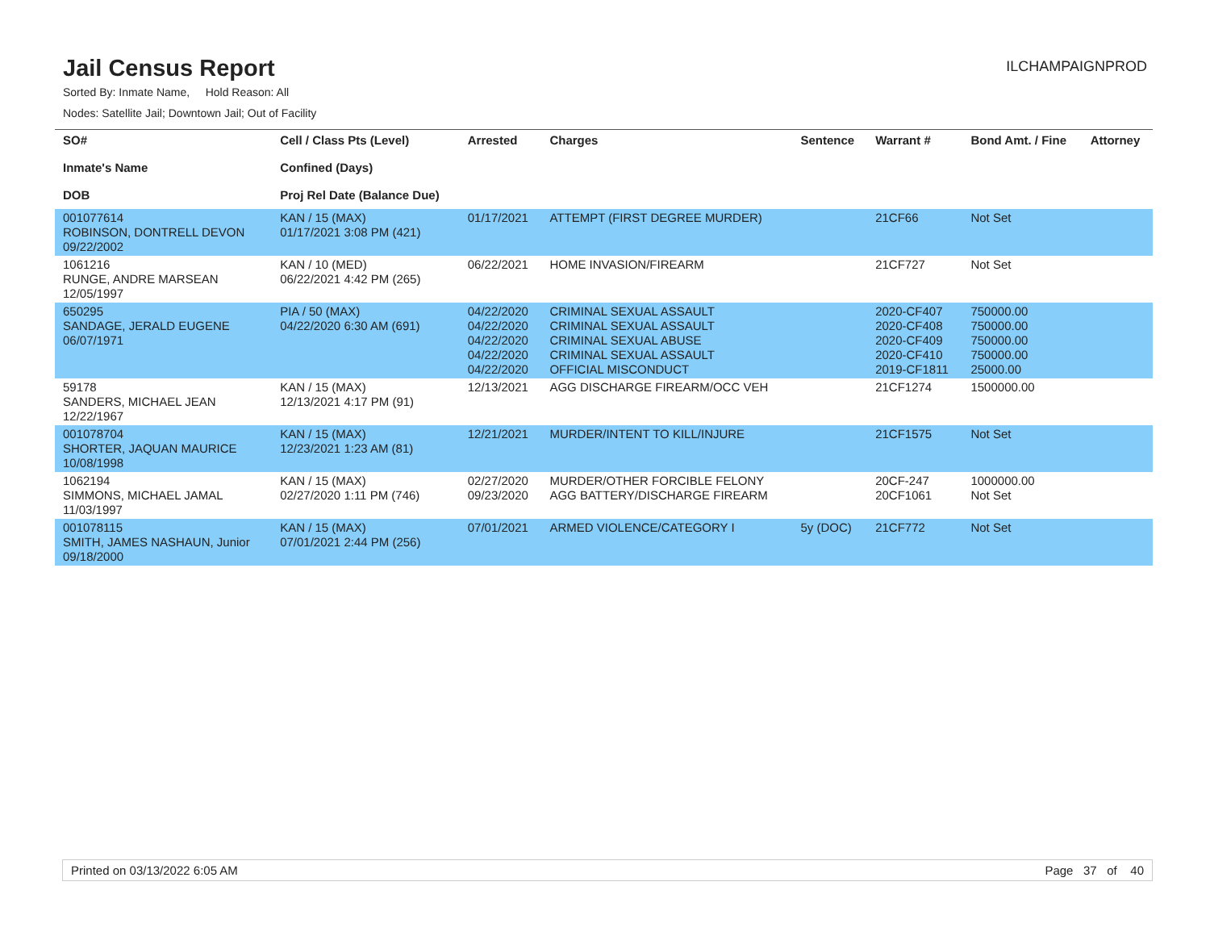Jail Census Report
ILCHAMPAIGNPROD
Sorted By: Inmate Name, Hold Reason: All
Nodes: Satellite Jail; Downtown Jail; Out of Facility
| SO# Inmate's Name DOB | Cell / Class Pts (Level) Confined (Days) Proj Rel Date (Balance Due) | Arrested | Charges | Sentence | Warrant # | Bond Amt. / Fine | Attorney |
| --- | --- | --- | --- | --- | --- | --- | --- |
| 001077614 ROBINSON, DONTRELL DEVON 09/22/2002 | KAN / 15 (MAX) 01/17/2021 3:08 PM (421) | 01/17/2021 | ATTEMPT (FIRST DEGREE MURDER) | | 21CF66 | Not Set | |
| 1061216 RUNGE, ANDRE MARSEAN 12/05/1997 | KAN / 10 (MED) 06/22/2021 4:42 PM (265) | 06/22/2021 | HOME INVASION/FIREARM | | 21CF727 | Not Set | |
| 650295 SANDAGE, JERALD EUGENE 06/07/1971 | PIA / 50 (MAX) 04/22/2020 6:30 AM (691) | 04/22/2020 04/22/2020 04/22/2020 04/22/2020 04/22/2020 | CRIMINAL SEXUAL ASSAULT CRIMINAL SEXUAL ASSAULT CRIMINAL SEXUAL ABUSE CRIMINAL SEXUAL ASSAULT OFFICIAL MISCONDUCT | | 2020-CF407 2020-CF408 2020-CF409 2020-CF410 2019-CF1811 | 750000.00 750000.00 750000.00 750000.00 25000.00 | |
| 59178 SANDERS, MICHAEL JEAN 12/22/1967 | KAN / 15 (MAX) 12/13/2021 4:17 PM (91) | 12/13/2021 | AGG DISCHARGE FIREARM/OCC VEH | | 21CF1274 | 1500000.00 | |
| 001078704 SHORTER, JAQUAN MAURICE 10/08/1998 | KAN / 15 (MAX) 12/23/2021 1:23 AM (81) | 12/21/2021 | MURDER/INTENT TO KILL/INJURE | | 21CF1575 | Not Set | |
| 1062194 SIMMONS, MICHAEL JAMAL 11/03/1997 | KAN / 15 (MAX) 02/27/2020 1:11 PM (746) | 02/27/2020 09/23/2020 | MURDER/OTHER FORCIBLE FELONY AGG BATTERY/DISCHARGE FIREARM | | 20CF-247 20CF1061 | 1000000.00 Not Set | |
| 001078115 SMITH, JAMES NASHAUN, Junior 09/18/2000 | KAN / 15 (MAX) 07/01/2021 2:44 PM (256) | 07/01/2021 | ARMED VIOLENCE/CATEGORY I | 5y (DOC) | 21CF772 | Not Set | |
Printed on 03/13/2022 6:05 AM Page 37 of 40